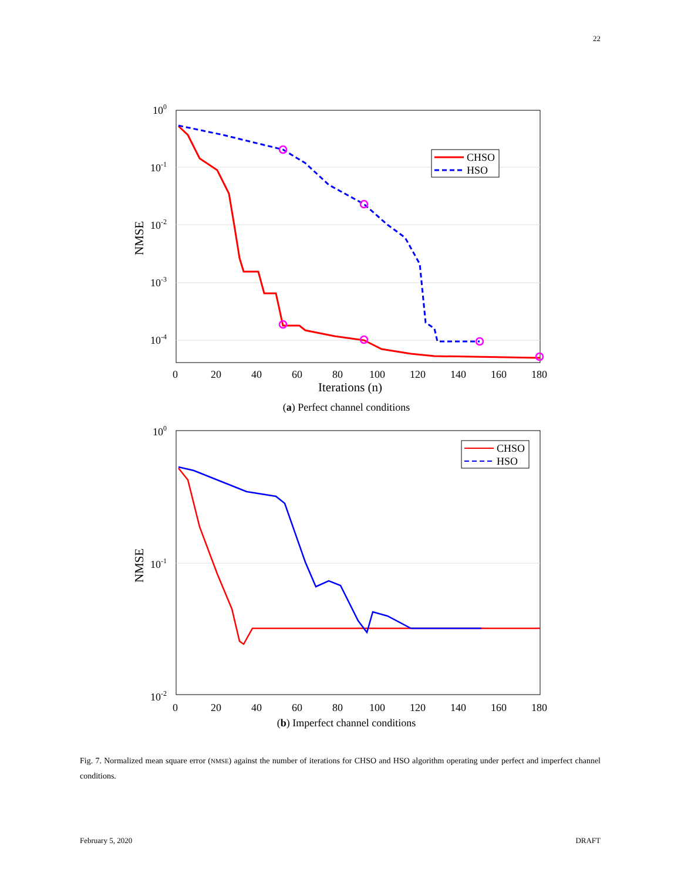22
100
10-1
10-2
10-3
10-4
0
20
40
60
80
100
120
140
160
180
Iterations (n)
NMSE
CHSO
HSO
(a) Perfect channel conditions
100
10-1
10-2
0
20
40
60
80
100
120
140
160
180
NMSE
CHSO
HSO
(b) Imperfect channel conditions
Fig. 7. Normalized mean square error (NMSE) against the number of iterations for CHSO and HSO algorithm operating under perfect and imperfect channel conditions.
February 5, 2020 DRAFT